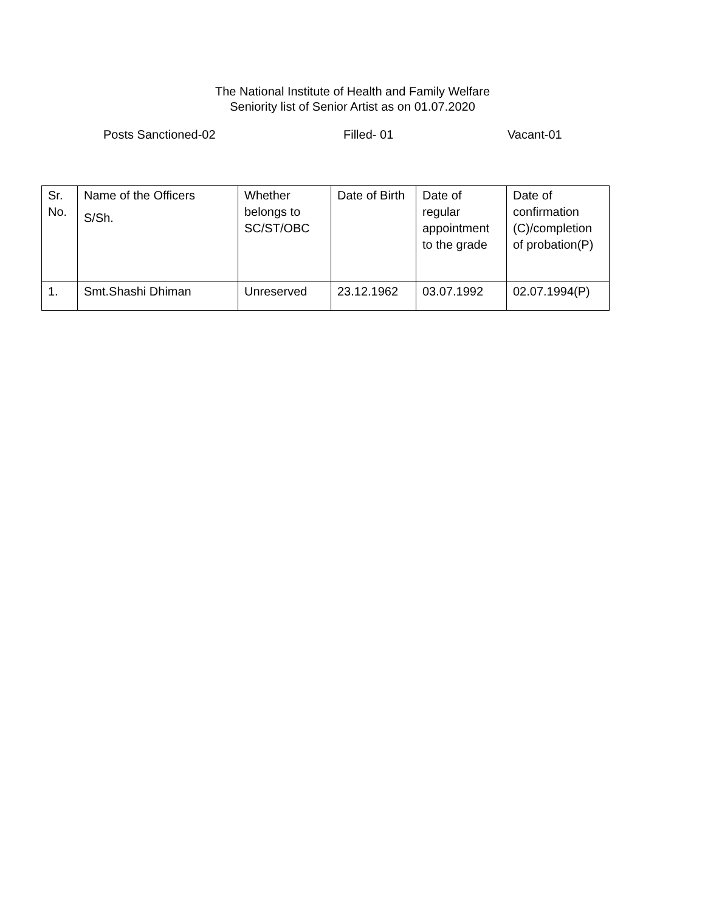The National Institute of Health and Family Welfare
Seniority list of Senior Artist as on 01.07.2020
Posts Sanctioned-02 Filled- 01 Vacant-01
| Sr. No. | Name of the Officers S/Sh. | Whether belongs to SC/ST/OBC | Date of Birth | Date of regular appointment to the grade | Date of confirmation (C)/completion of probation(P) |
| 1. | Smt.Shashi Dhiman | Unreserved | 23.12.1962 | 03.07.1992 | 02.07.1994(P) |